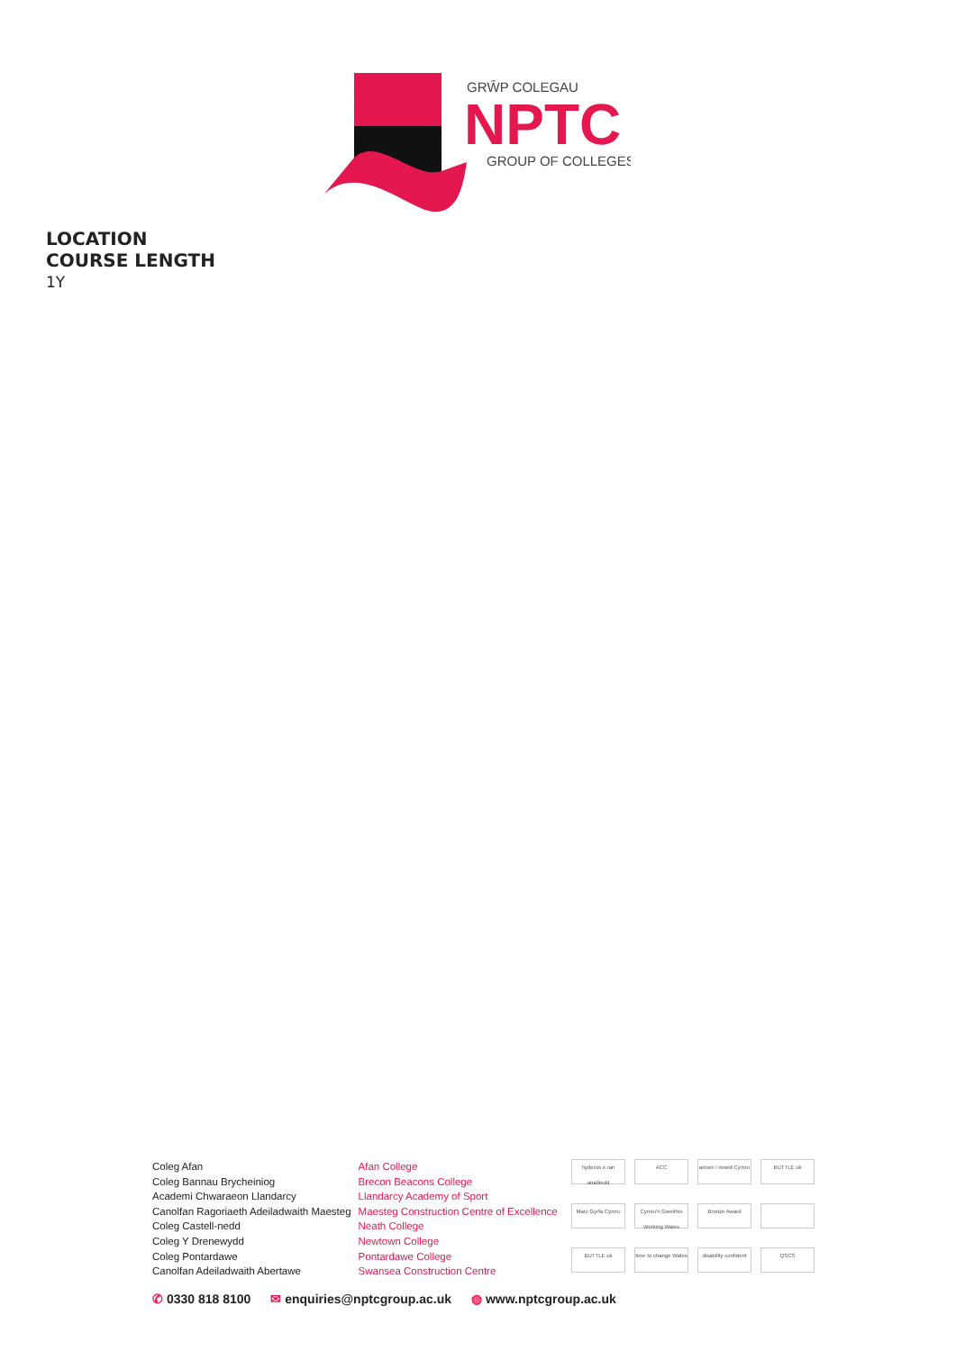GRŴP COLEGAU
NPTC
GROUP OF COLLEGES
LOCATION
COURSE LENGTH
1Y
Coleg Afan
Coleg Bannau Brycheiniog
Academi Chwaraeon Llandarcy
Canolfan Ragoriaeth Adeiladwaith Maesteg
Coleg Castell-nedd
Coleg Y Drenewydd
Coleg Pontardawe
Canolfan Adeiladwaith Abertawe
Afan College
Brecon Beacons College
Llandarcy Academy of Sport
Maesteg Construction Centre of Excellence
Neath College
Newtown College
Pontardawe College
Swansea Construction Centre
hyderus o ran anabledd ACC amser i newid Cymru BUTTLE uk Marc Gyrfa Cymru Cymru'n Gweithio Working Wales Bronze Award BUTTLE uk time to change Wales disability confident QSCS
✆ 0330 818 8100 ✉ enquiries@nptcgroup.ac.uk ◍ www.nptcgroup.ac.uk